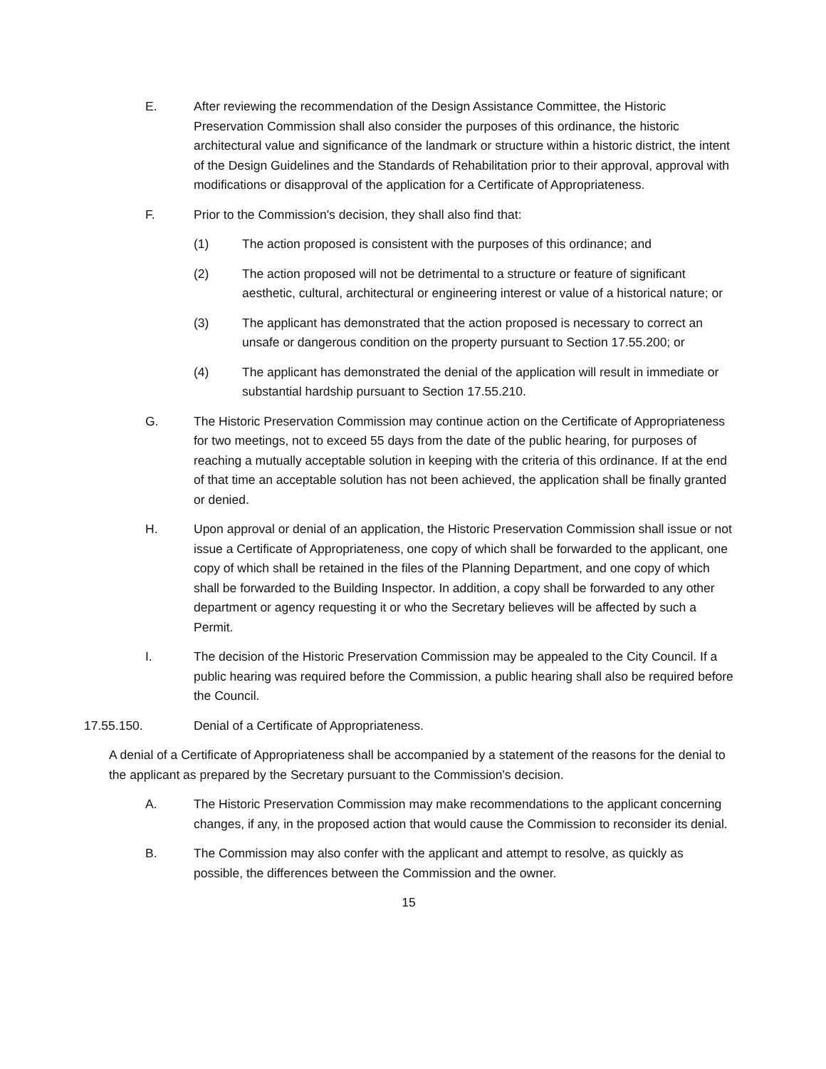E. After reviewing the recommendation of the Design Assistance Committee, the Historic Preservation Commission shall also consider the purposes of this ordinance, the historic architectural value and significance of the landmark or structure within a historic district, the intent of the Design Guidelines and the Standards of Rehabilitation prior to their approval, approval with modifications or disapproval of the application for a Certificate of Appropriateness.
F. Prior to the Commission's decision, they shall also find that:
(1) The action proposed is consistent with the purposes of this ordinance; and
(2) The action proposed will not be detrimental to a structure or feature of significant aesthetic, cultural, architectural or engineering interest or value of a historical nature; or
(3) The applicant has demonstrated that the action proposed is necessary to correct an unsafe or dangerous condition on the property pursuant to Section 17.55.200; or
(4) The applicant has demonstrated the denial of the application will result in immediate or substantial hardship pursuant to Section 17.55.210.
G. The Historic Preservation Commission may continue action on the Certificate of Appropriateness for two meetings, not to exceed 55 days from the date of the public hearing, for purposes of reaching a mutually acceptable solution in keeping with the criteria of this ordinance. If at the end of that time an acceptable solution has not been achieved, the application shall be finally granted or denied.
H. Upon approval or denial of an application, the Historic Preservation Commission shall issue or not issue a Certificate of Appropriateness, one copy of which shall be forwarded to the applicant, one copy of which shall be retained in the files of the Planning Department, and one copy of which shall be forwarded to the Building Inspector. In addition, a copy shall be forwarded to any other department or agency requesting it or who the Secretary believes will be affected by such a Permit.
I. The decision of the Historic Preservation Commission may be appealed to the City Council. If a public hearing was required before the Commission, a public hearing shall also be required before the Council.
17.55.150. Denial of a Certificate of Appropriateness.
A denial of a Certificate of Appropriateness shall be accompanied by a statement of the reasons for the denial to the applicant as prepared by the Secretary pursuant to the Commission's decision.
A. The Historic Preservation Commission may make recommendations to the applicant concerning changes, if any, in the proposed action that would cause the Commission to reconsider its denial.
B. The Commission may also confer with the applicant and attempt to resolve, as quickly as possible, the differences between the Commission and the owner.
15